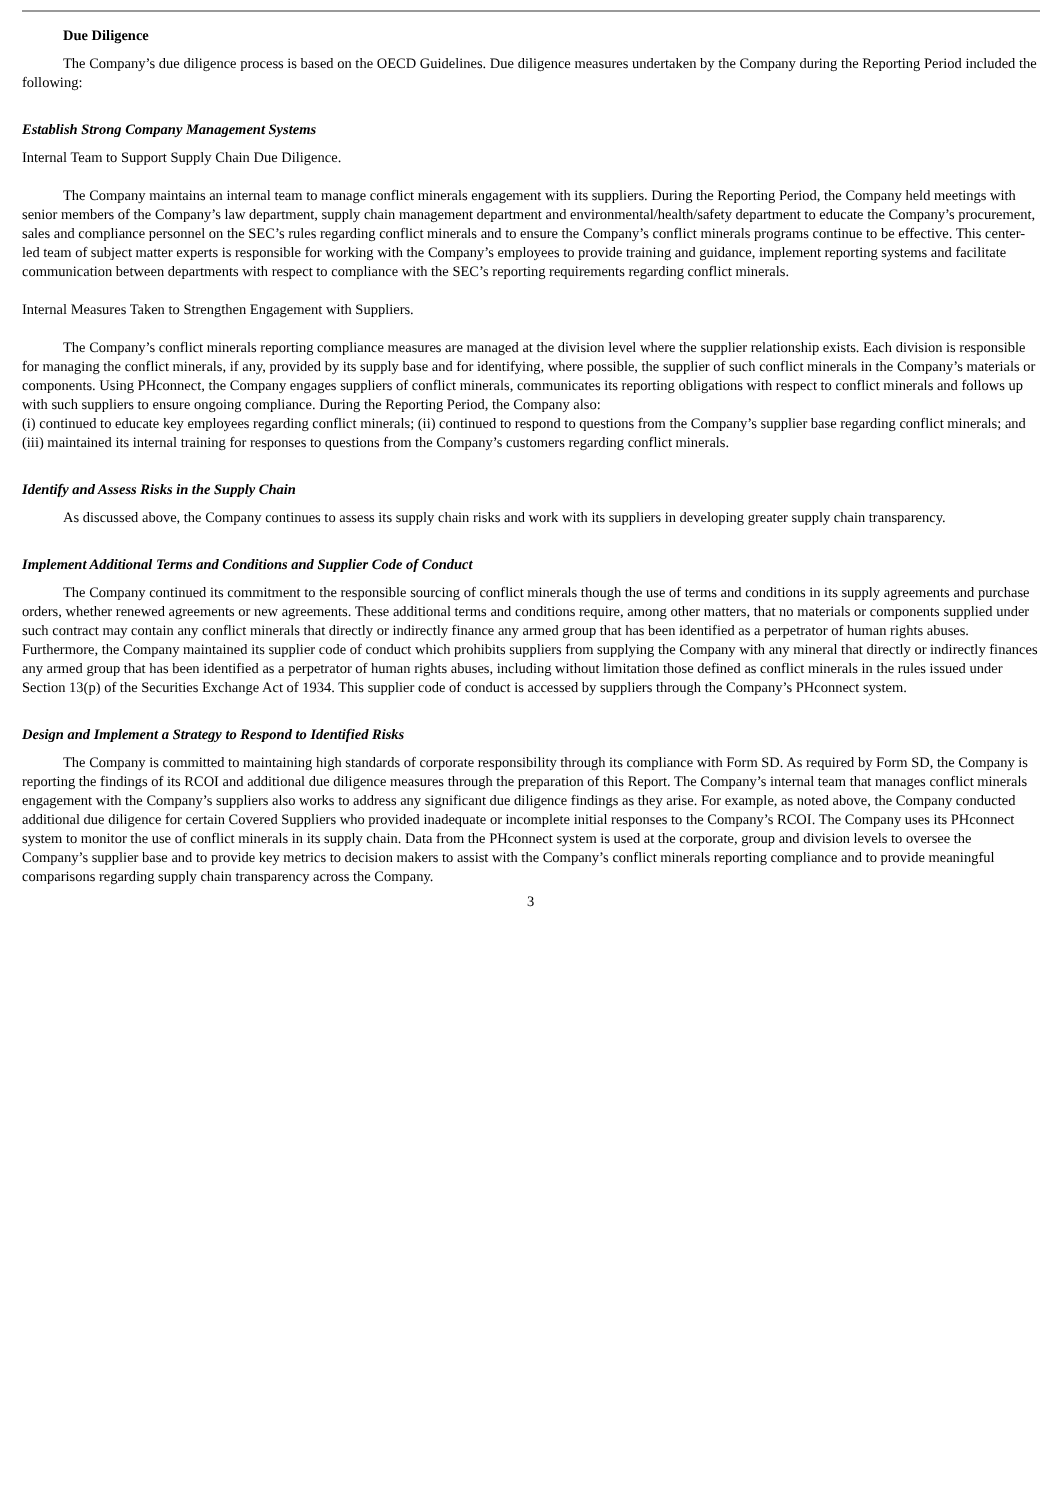Due Diligence
The Company’s due diligence process is based on the OECD Guidelines. Due diligence measures undertaken by the Company during the Reporting Period included the following:
Establish Strong Company Management Systems
Internal Team to Support Supply Chain Due Diligence.
The Company maintains an internal team to manage conflict minerals engagement with its suppliers. During the Reporting Period, the Company held meetings with senior members of the Company’s law department, supply chain management department and environmental/health/safety department to educate the Company’s procurement, sales and compliance personnel on the SEC’s rules regarding conflict minerals and to ensure the Company’s conflict minerals programs continue to be effective. This center-led team of subject matter experts is responsible for working with the Company’s employees to provide training and guidance, implement reporting systems and facilitate communication between departments with respect to compliance with the SEC’s reporting requirements regarding conflict minerals.
Internal Measures Taken to Strengthen Engagement with Suppliers.
The Company’s conflict minerals reporting compliance measures are managed at the division level where the supplier relationship exists. Each division is responsible for managing the conflict minerals, if any, provided by its supply base and for identifying, where possible, the supplier of such conflict minerals in the Company’s materials or components. Using PHconnect, the Company engages suppliers of conflict minerals, communicates its reporting obligations with respect to conflict minerals and follows up with such suppliers to ensure ongoing compliance. During the Reporting Period, the Company also:
(i) continued to educate key employees regarding conflict minerals; (ii) continued to respond to questions from the Company’s supplier base regarding conflict minerals; and (iii) maintained its internal training for responses to questions from the Company’s customers regarding conflict minerals.
Identify and Assess Risks in the Supply Chain
As discussed above, the Company continues to assess its supply chain risks and work with its suppliers in developing greater supply chain transparency.
Implement Additional Terms and Conditions and Supplier Code of Conduct
The Company continued its commitment to the responsible sourcing of conflict minerals though the use of terms and conditions in its supply agreements and purchase orders, whether renewed agreements or new agreements. These additional terms and conditions require, among other matters, that no materials or components supplied under such contract may contain any conflict minerals that directly or indirectly finance any armed group that has been identified as a perpetrator of human rights abuses. Furthermore, the Company maintained its supplier code of conduct which prohibits suppliers from supplying the Company with any mineral that directly or indirectly finances any armed group that has been identified as a perpetrator of human rights abuses, including without limitation those defined as conflict minerals in the rules issued under Section 13(p) of the Securities Exchange Act of 1934. This supplier code of conduct is accessed by suppliers through the Company’s PHconnect system.
Design and Implement a Strategy to Respond to Identified Risks
The Company is committed to maintaining high standards of corporate responsibility through its compliance with Form SD. As required by Form SD, the Company is reporting the findings of its RCOI and additional due diligence measures through the preparation of this Report. The Company’s internal team that manages conflict minerals engagement with the Company’s suppliers also works to address any significant due diligence findings as they arise. For example, as noted above, the Company conducted additional due diligence for certain Covered Suppliers who provided inadequate or incomplete initial responses to the Company’s RCOI. The Company uses its PHconnect system to monitor the use of conflict minerals in its supply chain. Data from the PHconnect system is used at the corporate, group and division levels to oversee the Company’s supplier base and to provide key metrics to decision makers to assist with the Company’s conflict minerals reporting compliance and to provide meaningful comparisons regarding supply chain transparency across the Company.
3